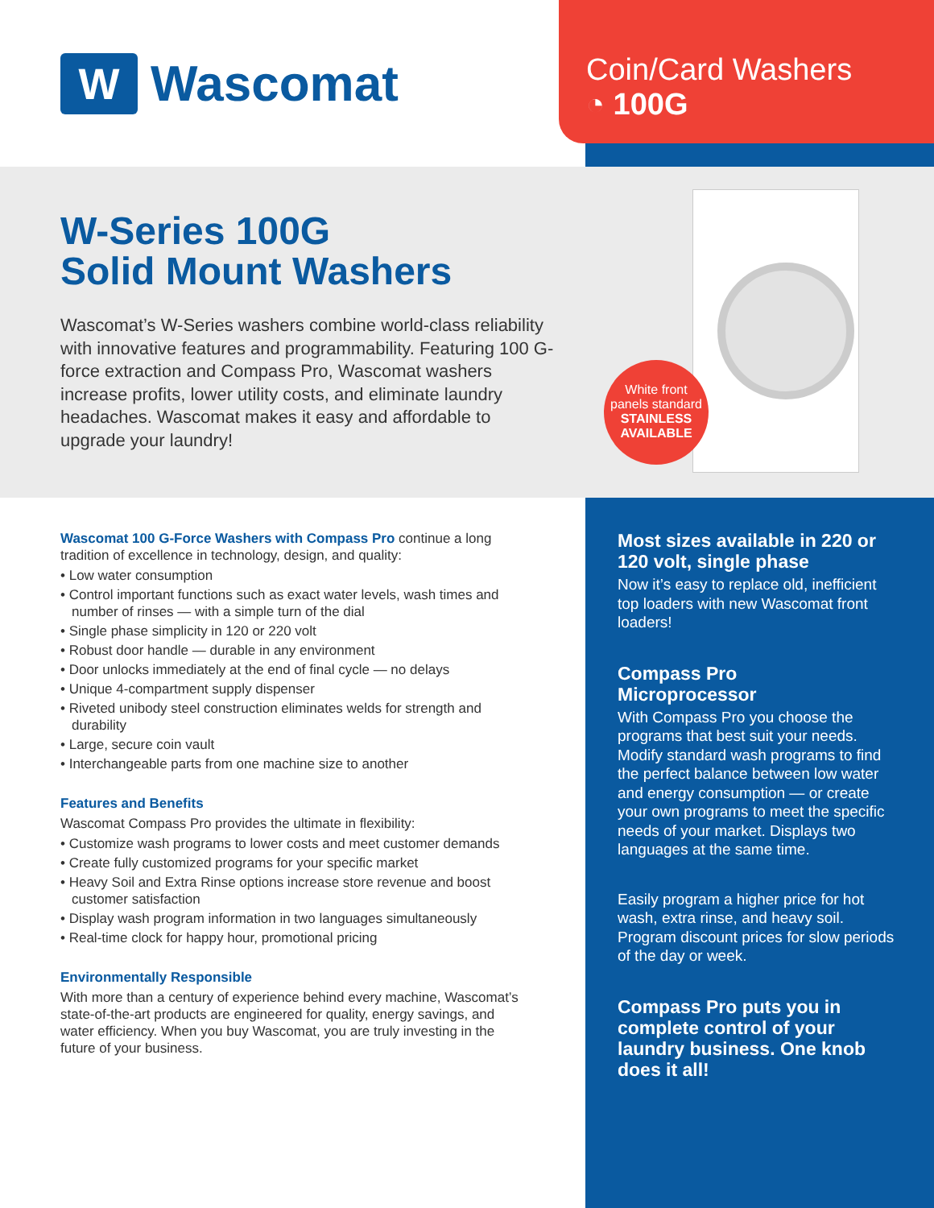W
Wascomat
Coin/Card Washers
◔ 100G
W-Series 100G
Solid Mount Washers
Wascomat’s W-Series washers combine world-class reliability with innovative features and programmability. Featuring 100 G-force extraction and Compass Pro, Wascomat washers increase profits, lower utility costs, and eliminate laundry headaches. Wascomat makes it easy and affordable to upgrade your laundry!
White front
panels standard
STAINLESS
AVAILABLE
Wascomat 100 G-Force Washers with Compass Pro continue a long tradition of excellence in technology, design, and quality:
• Low water consumption
• Control important functions such as exact water levels, wash times and number of rinses — with a simple turn of the dial
• Single phase simplicity in 120 or 220 volt
• Robust door handle — durable in any environment
• Door unlocks immediately at the end of final cycle — no delays
• Unique 4-compartment supply dispenser
• Riveted unibody steel construction eliminates welds for strength and durability
• Large, secure coin vault
• Interchangeable parts from one machine size to another
Features and Benefits
Wascomat Compass Pro provides the ultimate in flexibility:
• Customize wash programs to lower costs and meet customer demands
• Create fully customized programs for your specific market
• Heavy Soil and Extra Rinse options increase store revenue and boost customer satisfaction
• Display wash program information in two languages simultaneously
• Real-time clock for happy hour, promotional pricing
Environmentally Responsible
With more than a century of experience behind every machine, Wascomat’s state-of-the-art products are engineered for quality, energy savings, and water efficiency. When you buy Wascomat, you are truly investing in the future of your business.
Most sizes available in 220 or 120 volt, single phase
Now it’s easy to replace old, inefficient top loaders with new Wascomat front loaders!
Compass Pro
Microprocessor
With Compass Pro you choose the programs that best suit your needs. Modify standard wash programs to find the perfect balance between low water and energy consumption — or create your own programs to meet the specific needs of your market. Displays two languages at the same time.
Easily program a higher price for hot wash, extra rinse, and heavy soil. Program discount prices for slow periods of the day or week.
Compass Pro puts you in complete control of your laundry business. One knob does it all!